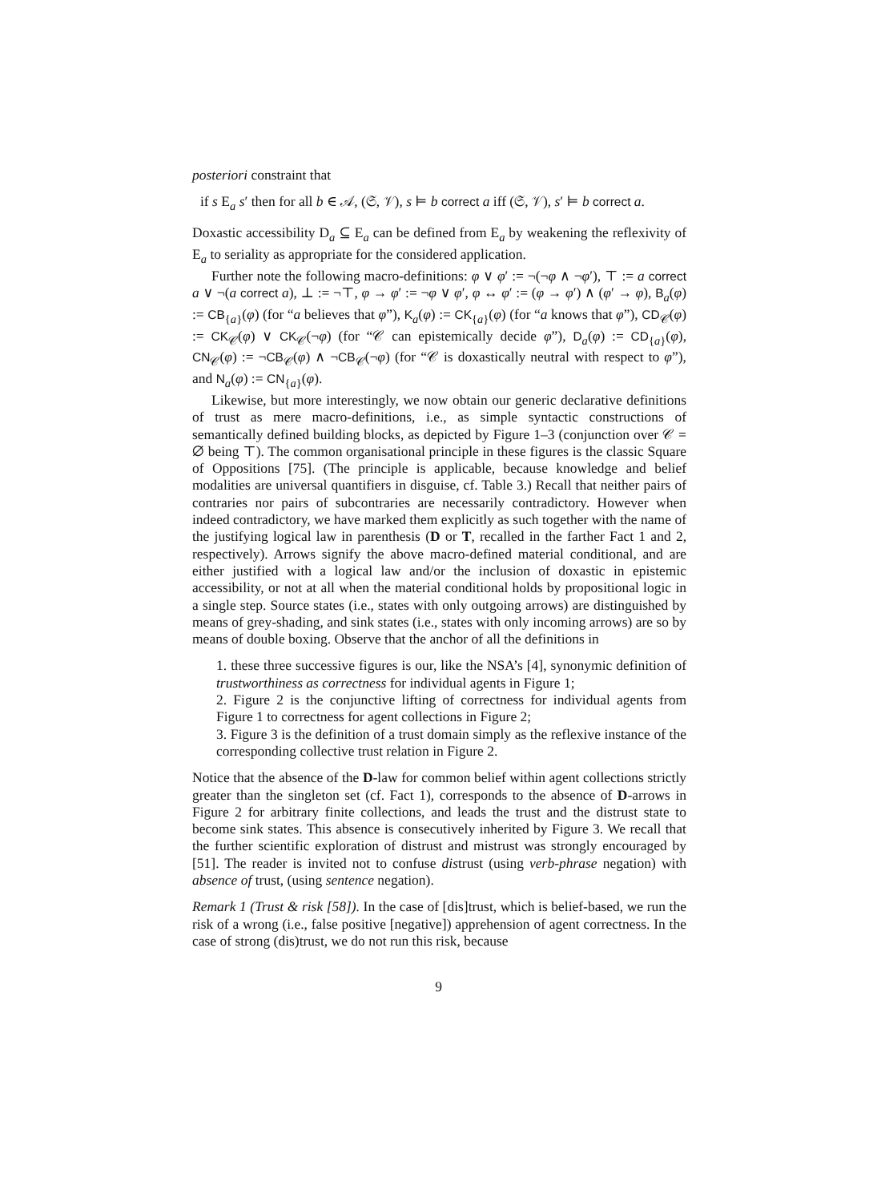posteriori constraint that
if s E<sub>a</sub> s′ then for all b ∈ 𝒜, (𝔖, 𝒱), s ⊨ b correct a iff (𝔖, 𝒱), s′ ⊨ b correct a.
Doxastic accessibility D<sub>a</sub> ⊆ E<sub>a</sub> can be defined from E<sub>a</sub> by weakening the reflexivity of E<sub>a</sub> to seriality as appropriate for the considered application.
Further note the following macro-definitions: φ ∨ φ′ := ¬(¬φ ∧ ¬φ′), ⊤ := a correct a ∨ ¬(a correct a), ⊥ := ¬⊤, φ → φ′ := ¬φ ∨ φ′, φ ↔ φ′ := (φ → φ′) ∧ (φ′ → φ), B<sub>a</sub>(φ) := CB<sub>{a}</sub>(φ) (for “a believes that φ”), K<sub>a</sub>(φ) := CK<sub>{a}</sub>(φ) (for “a knows that φ”), CD<sub>𝒞</sub>(φ) := CK<sub>𝒞</sub>(φ) ∨ CK<sub>𝒞</sub>(¬φ) (for “𝒞 can epistemically decide φ”), D<sub>a</sub>(φ) := CD<sub>{a}</sub>(φ), CN<sub>𝒞</sub>(φ) := ¬CB<sub>𝒞</sub>(φ) ∧ ¬CB<sub>𝒞</sub>(¬φ) (for “𝒞 is doxastically neutral with respect to φ”), and N<sub>a</sub>(φ) := CN<sub>{a}</sub>(φ).
Likewise, but more interestingly, we now obtain our generic declarative definitions of trust as mere macro-definitions, i.e., as simple syntactic constructions of semantically defined building blocks, as depicted by Figure 1–3 (conjunction over 𝒞 = ∅ being ⊤). The common organisational principle in these figures is the classic Square of Oppositions [75]. (The principle is applicable, because knowledge and belief modalities are universal quantifiers in disguise, cf. Table 3.) Recall that neither pairs of contraries nor pairs of subcontraries are necessarily contradictory. However when indeed contradictory, we have marked them explicitly as such together with the name of the justifying logical law in parenthesis (D or T, recalled in the farther Fact 1 and 2, respectively). Arrows signify the above macro-defined material conditional, and are either justified with a logical law and/or the inclusion of doxastic in epistemic accessibility, or not at all when the material conditional holds by propositional logic in a single step. Source states (i.e., states with only outgoing arrows) are distinguished by means of grey-shading, and sink states (i.e., states with only incoming arrows) are so by means of double boxing. Observe that the anchor of all the definitions in
1. these three successive figures is our, like the NSA’s [4], synonymic definition of trustworthiness as correctness for individual agents in Figure 1;
2. Figure 2 is the conjunctive lifting of correctness for individual agents from Figure 1 to correctness for agent collections in Figure 2;
3. Figure 3 is the definition of a trust domain simply as the reflexive instance of the corresponding collective trust relation in Figure 2.
Notice that the absence of the D-law for common belief within agent collections strictly greater than the singleton set (cf. Fact 1), corresponds to the absence of D-arrows in Figure 2 for arbitrary finite collections, and leads the trust and the distrust state to become sink states. This absence is consecutively inherited by Figure 3. We recall that the further scientific exploration of distrust and mistrust was strongly encouraged by [51]. The reader is invited not to confuse distrust (using verb-phrase negation) with absence of trust, (using sentence negation).
Remark 1 (Trust & risk [58]). In the case of [dis]trust, which is belief-based, we run the risk of a wrong (i.e., false positive [negative]) apprehension of agent correctness. In the case of strong (dis)trust, we do not run this risk, because
9